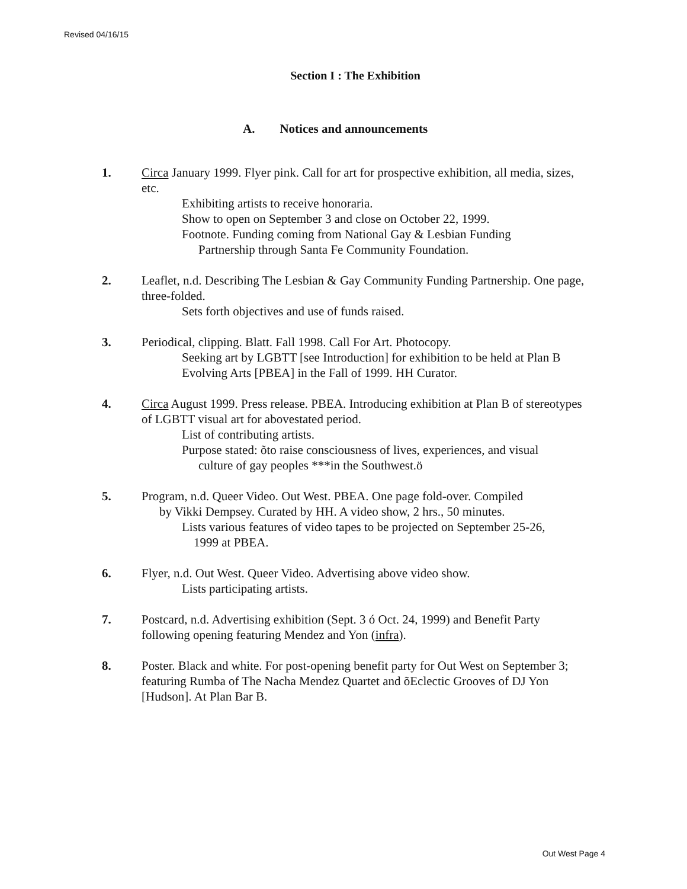Revised 04/16/15
Section I : The Exhibition
A. Notices and announcements
1. Circa January 1999. Flyer pink. Call for art for prospective exhibition, all media, sizes, etc.
Exhibiting artists to receive honoraria.
Show to open on September 3 and close on October 22, 1999.
Footnote. Funding coming from National Gay & Lesbian Funding
Partnership through Santa Fe Community Foundation.
2. Leaflet, n.d. Describing The Lesbian & Gay Community Funding Partnership. One page, three-folded.
Sets forth objectives and use of funds raised.
3. Periodical, clipping. Blatt. Fall 1998. Call For Art. Photocopy.
Seeking art by LGBTT [see Introduction] for exhibition to be held at Plan B Evolving Arts [PBEA] in the Fall of 1999. HH Curator.
4. Circa August 1999. Press release. PBEA. Introducing exhibition at Plan B of stereotypes of LGBTT visual art for abovestated period.
List of contributing artists.
Purpose stated: õto raise consciousness of lives, experiences, and visual
culture of gay peoples ***in the Southwest.ö
5. Program, n.d. Queer Video. Out West. PBEA. One page fold-over. Compiled
by Vikki Dempsey. Curated by HH. A video show, 2 hrs., 50 minutes.
Lists various features of video tapes to be projected on September 25-26,
1999 at PBEA.
6. Flyer, n.d. Out West. Queer Video. Advertising above video show.
Lists participating artists.
7. Postcard, n.d. Advertising exhibition (Sept. 3 ó Oct. 24, 1999) and Benefit Party following opening featuring Mendez and Yon (infra).
8. Poster. Black and white. For post-opening benefit party for Out West on September 3; featuring Rumba of The Nacha Mendez Quartet and õEclectic Grooves of DJ Yon [Hudson]. At Plan Bar B.
Out West Page 4